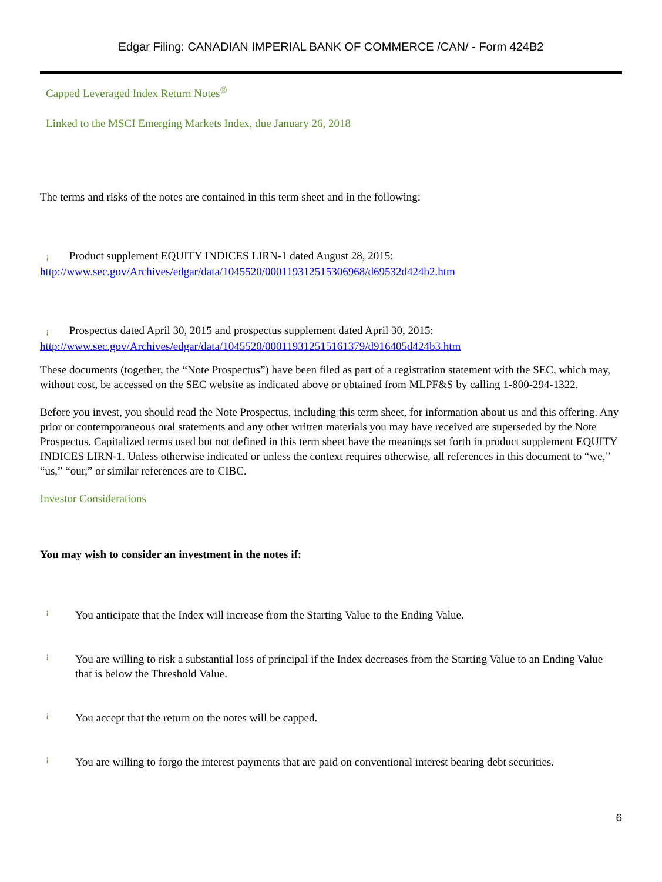Edgar Filing: CANADIAN IMPERIAL BANK OF COMMERCE /CAN/ - Form 424B2
Capped Leveraged Index Return Notes<sup>®</sup>
Linked to the MSCI Emerging Markets Index, due January 26, 2018
The terms and risks of the notes are contained in this term sheet and in the following:
¡ Product supplement EQUITY INDICES LIRN-1 dated August 28, 2015:
http://www.sec.gov/Archives/edgar/data/1045520/000119312515306968/d69532d424b2.htm
¡ Prospectus dated April 30, 2015 and prospectus supplement dated April 30, 2015:
http://www.sec.gov/Archives/edgar/data/1045520/000119312515161379/d916405d424b3.htm
These documents (together, the “Note Prospectus”) have been filed as part of a registration statement with the SEC, which may, without cost, be accessed on the SEC website as indicated above or obtained from MLPF&S by calling 1-800-294-1322.
Before you invest, you should read the Note Prospectus, including this term sheet, for information about us and this offering. Any prior or contemporaneous oral statements and any other written materials you may have received are superseded by the Note Prospectus. Capitalized terms used but not defined in this term sheet have the meanings set forth in product supplement EQUITY INDICES LIRN-1. Unless otherwise indicated or unless the context requires otherwise, all references in this document to “we,” “us,” “our,” or similar references are to CIBC.
Investor Considerations
You may wish to consider an investment in the notes if:
¡
You anticipate that the Index will increase from the Starting Value to the Ending Value.
¡
You are willing to risk a substantial loss of principal if the Index decreases from the Starting Value to an Ending Value that is below the Threshold Value.
¡
You accept that the return on the notes will be capped.
¡
You are willing to forgo the interest payments that are paid on conventional interest bearing debt securities.
6